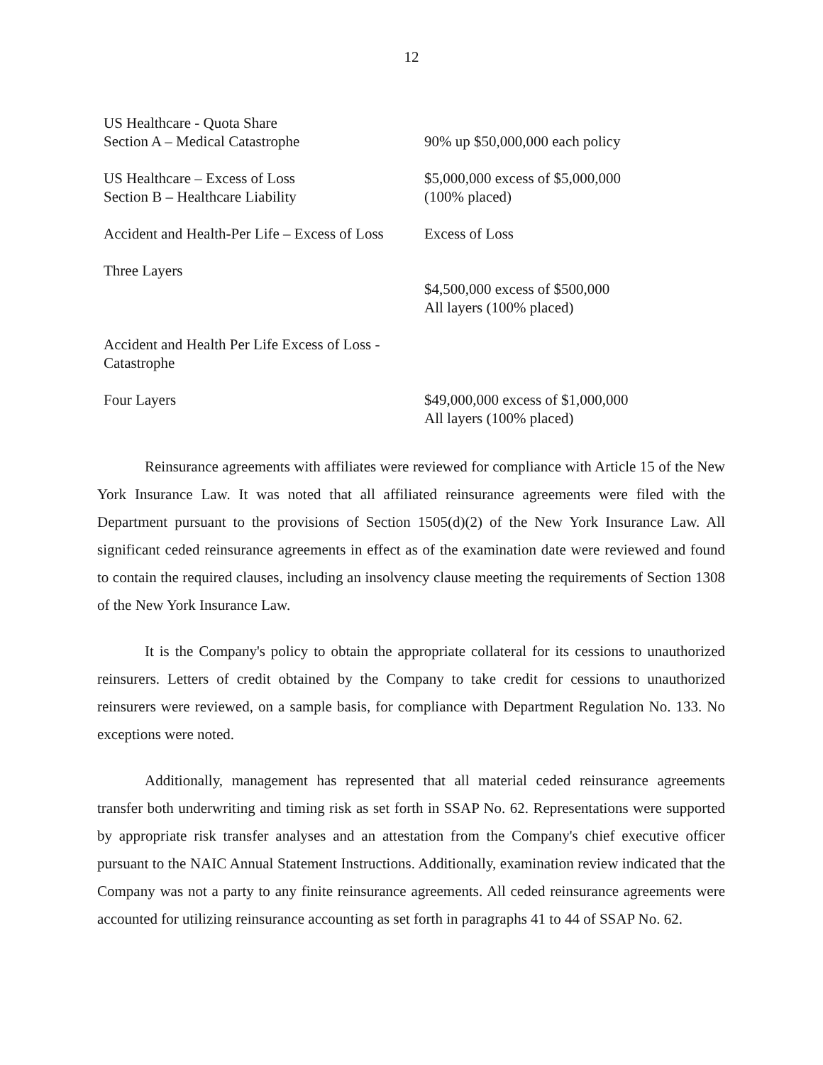12
| US Healthcare - Quota Share Section A – Medical Catastrophe | 90% up $50,000,000 each policy |
| US Healthcare – Excess of Loss Section B – Healthcare Liability | $5,000,000 excess of $5,000,000 (100% placed) |
| Accident and Health-Per Life – Excess of Loss | Excess of Loss |
| Three Layers | $4,500,000 excess of $500,000 All layers (100% placed) |
| Accident and Health Per Life Excess of Loss - Catastrophe | |
| Four Layers | $49,000,000 excess of $1,000,000 All layers (100% placed) |
Reinsurance agreements with affiliates were reviewed for compliance with Article 15 of the New York Insurance Law. It was noted that all affiliated reinsurance agreements were filed with the Department pursuant to the provisions of Section 1505(d)(2) of the New York Insurance Law. All significant ceded reinsurance agreements in effect as of the examination date were reviewed and found to contain the required clauses, including an insolvency clause meeting the requirements of Section 1308 of the New York Insurance Law.
It is the Company's policy to obtain the appropriate collateral for its cessions to unauthorized reinsurers. Letters of credit obtained by the Company to take credit for cessions to unauthorized reinsurers were reviewed, on a sample basis, for compliance with Department Regulation No. 133. No exceptions were noted.
Additionally, management has represented that all material ceded reinsurance agreements transfer both underwriting and timing risk as set forth in SSAP No. 62. Representations were supported by appropriate risk transfer analyses and an attestation from the Company's chief executive officer pursuant to the NAIC Annual Statement Instructions. Additionally, examination review indicated that the Company was not a party to any finite reinsurance agreements. All ceded reinsurance agreements were accounted for utilizing reinsurance accounting as set forth in paragraphs 41 to 44 of SSAP No. 62.